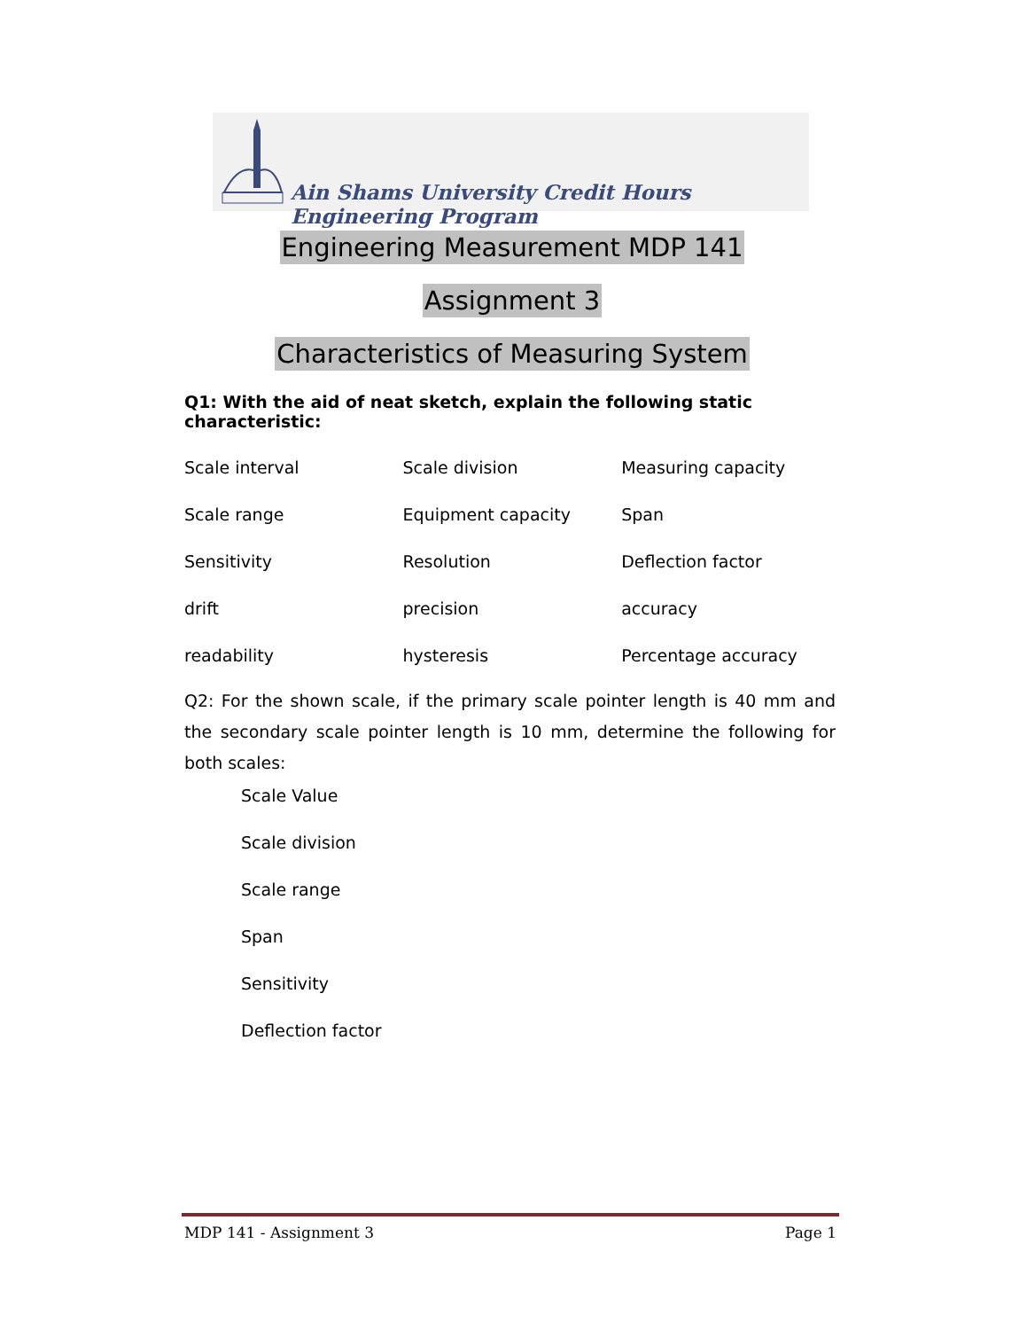Ain Shams University Credit Hours Engineering Program
Engineering Measurement MDP 141
Assignment 3
Characteristics of Measuring System
Q1: With the aid of neat sketch, explain the following static characteristic:
| Scale interval | Scale division | Measuring capacity |
| Scale range | Equipment capacity | Span |
| Sensitivity | Resolution | Deflection factor |
| drift | precision | accuracy |
| readability | hysteresis | Percentage accuracy |
Q2: For the shown scale, if the primary scale pointer length is 40 mm and the secondary scale pointer length is 10 mm, determine the following for both scales:
Scale Value
Scale division
Scale range
Span
Sensitivity
Deflection factor
MDP 141 - Assignment 3 Page 1